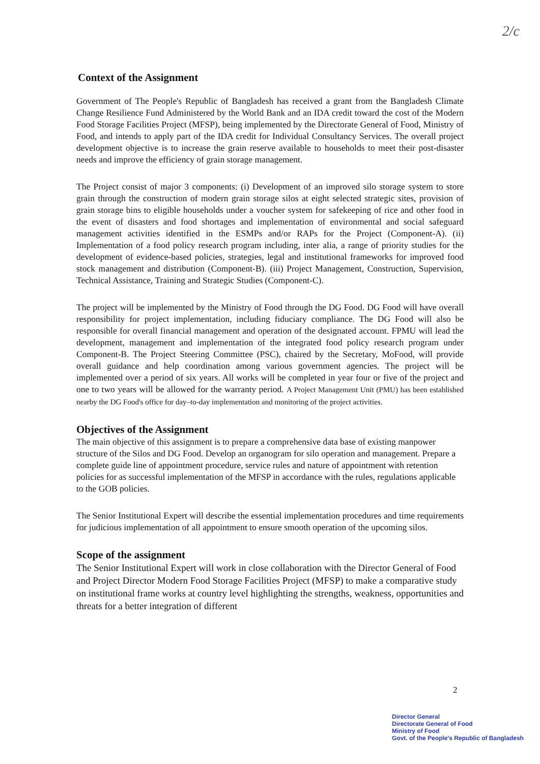2/c
Context of the Assignment
Government of The People's Republic of Bangladesh has received a grant from the Bangladesh Climate Change Resilience Fund Administered by the World Bank and an IDA credit toward the cost of the Modern Food Storage Facilities Project (MFSP), being implemented by the Directorate General of Food, Ministry of Food, and intends to apply part of the IDA credit for Individual Consultancy Services. The overall project development objective is to increase the grain reserve available to households to meet their post-disaster needs and improve the efficiency of grain storage management.
The Project consist of major 3 components: (i) Development of an improved silo storage system to store grain through the construction of modern grain storage silos at eight selected strategic sites, provision of grain storage bins to eligible households under a voucher system for safekeeping of rice and other food in the event of disasters and food shortages and implementation of environmental and social safeguard management activities identified in the ESMPs and/or RAPs for the Project (Component-A). (ii) Implementation of a food policy research program including, inter alia, a range of priority studies for the development of evidence-based policies, strategies, legal and institutional frameworks for improved food stock management and distribution (Component-B). (iii) Project Management, Construction, Supervision, Technical Assistance, Training and Strategic Studies (Component-C).
The project will be implemented by the Ministry of Food through the DG Food. DG Food will have overall responsibility for project implementation, including fiduciary compliance. The DG Food will also be responsible for overall financial management and operation of the designated account. FPMU will lead the development, management and implementation of the integrated food policy research program under Component-B. The Project Steering Committee (PSC), chaired by the Secretary, MoFood, will provide overall guidance and help coordination among various government agencies. The project will be implemented over a period of six years. All works will be completed in year four or five of the project and one to two years will be allowed for the warranty period. A Project Management Unit (PMU) has been established nearby the DG Food's office for day–to-day implementation and monitoring of the project activities.
Objectives of the Assignment
The main objective of this assignment is to prepare a comprehensive data base of existing manpower structure of the Silos and DG Food. Develop an organogram for silo operation and management. Prepare a complete guide line of appointment procedure, service rules and nature of appointment with retention policies for as successful implementation of the MFSP in accordance with the rules, regulations applicable to the GOB policies.
The Senior Institutional Expert will describe the essential implementation procedures and time requirements for judicious implementation of all appointment to ensure smooth operation of the upcoming silos.
Scope of the assignment
The Senior Institutional Expert will work in close collaboration with the Director General of Food and Project Director Modern Food Storage Facilities Project (MFSP) to make a comparative study on institutional frame works at country level highlighting the strengths, weakness, opportunities and threats for a better integration of different
2
Director General
Directorate General of Food
Ministry of Food
Govt. of the People's Republic of Bangladesh